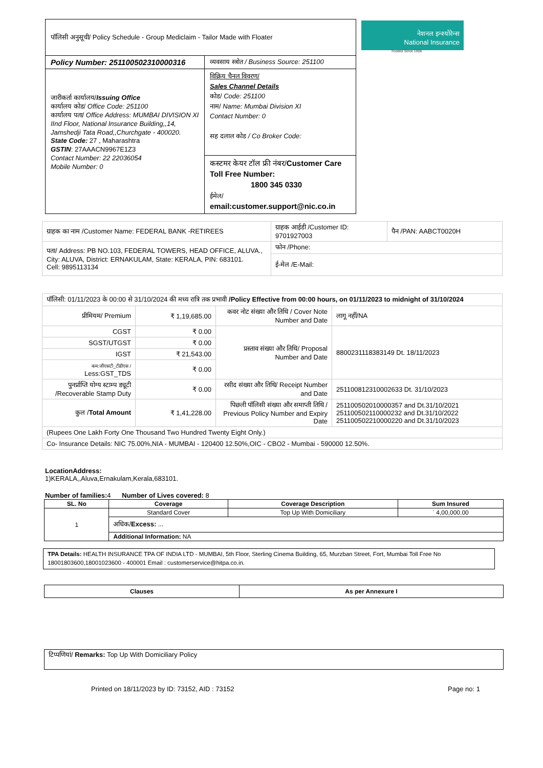नेशनल इन्श्योरेन्स
National Insurance
Trusted Since 1906
| पॉलिसी अनुसूची/ Policy Schedule - Group Mediclaim - Tailor Made with Floater | |
| Policy Number: 251100502310000316 | व्यवसाय स्त्रोत / Business Source: 251100 |
| जारीकर्ता कार्यालय/ Issuing Office कार्यालय कोड/ Office Code: 251100 कार्यालय पता/ Office Address: MUMBAI DIVISION XI IInd Floor, National Insurance Building,,14, Jamshedji Tata Road,,Churchgate - 400020. State Code: 27 , Maharashtra GSTIN : 27AAACN9967E1Z3 Contact Number: 22 22036054 Mobile Number: 0 | विक्रिय चैनल विवरण/ Sales Channel Details कोड/ Code: 251100 नाम/ Name: Mumbai Division XI Contact Number: 0 सह दलाल कोड / Co Broker Code: |
| | कस्टमर केयर टॉल फ्री नंबर/ Customer Care Toll Free Number: 1800 345 0330 ईमेल/ email:customer.support@nic.co.in |
| ग्राहक का नाम /Customer Name: FEDERAL BANK -RETIREES | ग्राहक आईडी /Customer ID: 9701927003 | पैन /PAN: AABCT0020H |
| पता/ Address: PB NO.103, FEDERAL TOWERS, HEAD OFFICE, ALUVA., City: ALUVA, District: ERNAKULAM, State: KERALA, PIN: 683101. Cell: 9895113134 | फोन /Phone: | |
| | ई-मेल /E-Mail: | |
| पॉलिसी: 01/11/2023 के 00:00 से 31/10/2024 की मध्य रात्रि तक प्रभावी /Policy Effective from 00:00 hours, on 01/11/2023 to midnight of 31/10/2024 | | | |
| प्रीमियम/ Premium | ₹ 1,19,685.00 | कवर नोट संख्या और तिथि / Cover Note Number and Date | लागू नहीं/NA |
| CGST | ₹ 0.00 | प्रस्ताव संख्या और तिथि/ Proposal Number and Date | 8800231118383149 Dt. 18/11/2023 |
| SGST/UTGST | ₹ 0.00 | | |
| IGST | ₹ 21,543.00 | | |
| कम:जीएसटी_टीडीएस / Less:GST_TDS | ₹ 0.00 | | |
| पुनर्प्राप्ति योग्य स्टाम्प ड्यूटी /Recoverable Stamp Duty | ₹ 0.00 | रसीद संख्या और तिथि/ Receipt Number and Date | 251100812310002633 Dt. 31/10/2023 |
| कुल / Total Amount | ₹ 1,41,228.00 | पिछली पॉलिसी संख्या और समाप्ती तिथि / Previous Policy Number and Expiry Date | 251100502010000357 and Dt.31/10/2021 251100502110000232 and Dt.31/10/2022 251100502210000220 and Dt.31/10/2023 |
| (Rupees One Lakh Forty One Thousand Two Hundred Twenty Eight Only.) | | | |
| Co- Insurance Details: NIC 75.00%,NIA - MUMBAI - 120400 12.50%,OIC - CBO2 - Mumbai - 590000 12.50%. | | | |
LocationAddress:
1)KERALA,,Aluva,Ernakulam,Kerala,683101.
Number of families: 4 Number of Lives covered: 8
| SL. No | Coverage | Coverage Description | Sum Insured |
| --- | --- | --- | --- |
| 1 | Standard Cover | Top Up With Domiciliary | ` 4,00,000.00 |
| | अधिक/ Excess: ... | | |
| | Additional Information: NA | | |
TPA Details: HEALTH INSURANCE TPA OF INDIA LTD - MUMBAI, 5th Floor, Sterling Cinema Building, 65, Murzban Street, Fort, Mumbai Toll Free No 18001803600,18001023600 - 400001 Email : customerservice@hitpa.co.in.
| Clauses | As per Annexure I |
| --- | --- |
टिप्पणियां/ Remarks: Top Up With Domiciliary Policy
Printed on 18/11/2023 by ID: 73152, AID : 73152 Page no: 1